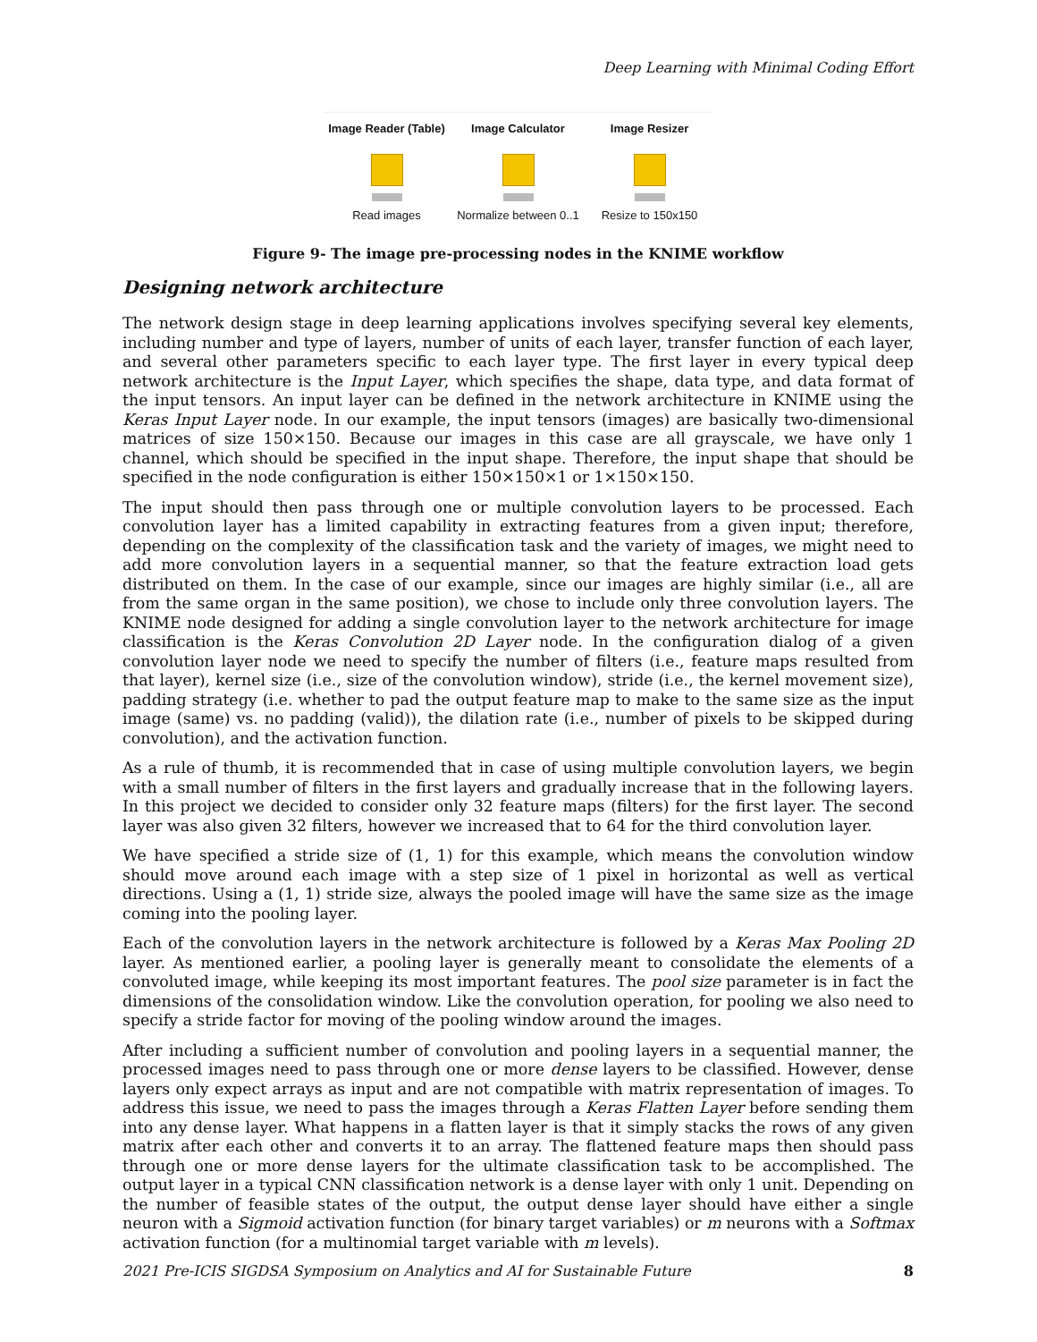Deep Learning with Minimal Coding Effort
Image Reader (Table)
Read images
Image Calculator
Normalize between 0..1
Image Resizer
Resize to 150x150
Figure 9- The image pre-processing nodes in the KNIME workflow
Designing network architecture
The network design stage in deep learning applications involves specifying several key elements, including number and type of layers, number of units of each layer, transfer function of each layer, and several other parameters specific to each layer type. The first layer in every typical deep network architecture is the Input Layer, which specifies the shape, data type, and data format of the input tensors. An input layer can be defined in the network architecture in KNIME using the Keras Input Layer node. In our example, the input tensors (images) are basically two-dimensional matrices of size 150×150. Because our images in this case are all grayscale, we have only 1 channel, which should be specified in the input shape. Therefore, the input shape that should be specified in the node configuration is either 150×150×1 or 1×150×150.
The input should then pass through one or multiple convolution layers to be processed. Each convolution layer has a limited capability in extracting features from a given input; therefore, depending on the complexity of the classification task and the variety of images, we might need to add more convolution layers in a sequential manner, so that the feature extraction load gets distributed on them. In the case of our example, since our images are highly similar (i.e., all are from the same organ in the same position), we chose to include only three convolution layers. The KNIME node designed for adding a single convolution layer to the network architecture for image classification is the Keras Convolution 2D Layer node. In the configuration dialog of a given convolution layer node we need to specify the number of filters (i.e., feature maps resulted from that layer), kernel size (i.e., size of the convolution window), stride (i.e., the kernel movement size), padding strategy (i.e. whether to pad the output feature map to make to the same size as the input image (same) vs. no padding (valid)), the dilation rate (i.e., number of pixels to be skipped during convolution), and the activation function.
As a rule of thumb, it is recommended that in case of using multiple convolution layers, we begin with a small number of filters in the first layers and gradually increase that in the following layers. In this project we decided to consider only 32 feature maps (filters) for the first layer. The second layer was also given 32 filters, however we increased that to 64 for the third convolution layer.
We have specified a stride size of (1, 1) for this example, which means the convolution window should move around each image with a step size of 1 pixel in horizontal as well as vertical directions. Using a (1, 1) stride size, always the pooled image will have the same size as the image coming into the pooling layer.
Each of the convolution layers in the network architecture is followed by a Keras Max Pooling 2D layer. As mentioned earlier, a pooling layer is generally meant to consolidate the elements of a convoluted image, while keeping its most important features. The pool size parameter is in fact the dimensions of the consolidation window. Like the convolution operation, for pooling we also need to specify a stride factor for moving of the pooling window around the images.
After including a sufficient number of convolution and pooling layers in a sequential manner, the processed images need to pass through one or more dense layers to be classified. However, dense layers only expect arrays as input and are not compatible with matrix representation of images. To address this issue, we need to pass the images through a Keras Flatten Layer before sending them into any dense layer. What happens in a flatten layer is that it simply stacks the rows of any given matrix after each other and converts it to an array. The flattened feature maps then should pass through one or more dense layers for the ultimate classification task to be accomplished. The output layer in a typical CNN classification network is a dense layer with only 1 unit. Depending on the number of feasible states of the output, the output dense layer should have either a single neuron with a Sigmoid activation function (for binary target variables) or m neurons with a Softmax activation function (for a multinomial target variable with m levels).
2021 Pre-ICIS SIGDSA Symposium on Analytics and AI for Sustainable Future 8